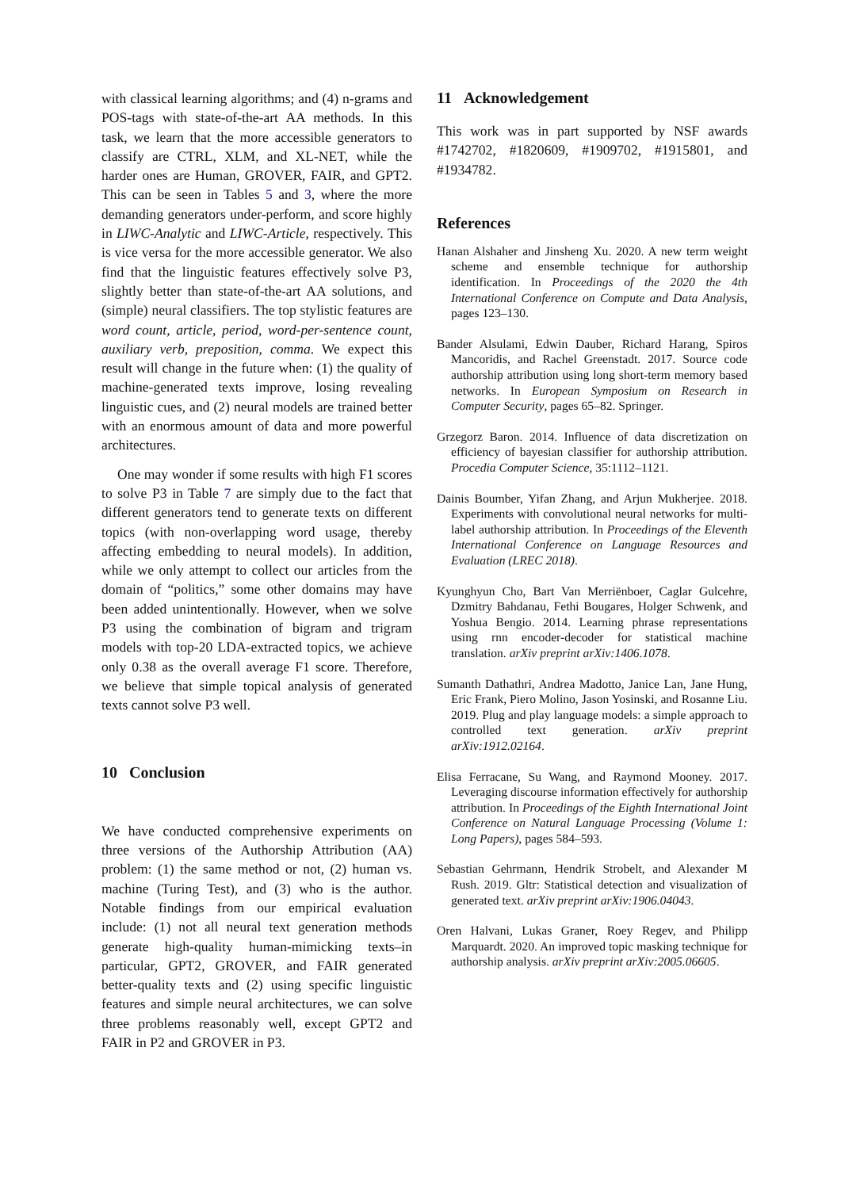with classical learning algorithms; and (4) n-grams and POS-tags with state-of-the-art AA methods. In this task, we learn that the more accessible generators to classify are CTRL, XLM, and XL-NET, while the harder ones are Human, GROVER, FAIR, and GPT2. This can be seen in Tables 5 and 3, where the more demanding generators under-perform, and score highly in LIWC-Analytic and LIWC-Article, respectively. This is vice versa for the more accessible generator. We also find that the linguistic features effectively solve P3, slightly better than state-of-the-art AA solutions, and (simple) neural classifiers. The top stylistic features are word count, article, period, word-per-sentence count, auxiliary verb, preposition, comma. We expect this result will change in the future when: (1) the quality of machine-generated texts improve, losing revealing linguistic cues, and (2) neural models are trained better with an enormous amount of data and more powerful architectures.
One may wonder if some results with high F1 scores to solve P3 in Table 7 are simply due to the fact that different generators tend to generate texts on different topics (with non-overlapping word usage, thereby affecting embedding to neural models). In addition, while we only attempt to collect our articles from the domain of “politics,” some other domains may have been added unintentionally. However, when we solve P3 using the combination of bigram and trigram models with top-20 LDA-extracted topics, we achieve only 0.38 as the overall average F1 score. Therefore, we believe that simple topical analysis of generated texts cannot solve P3 well.
10 Conclusion
We have conducted comprehensive experiments on three versions of the Authorship Attribution (AA) problem: (1) the same method or not, (2) human vs. machine (Turing Test), and (3) who is the author. Notable findings from our empirical evaluation include: (1) not all neural text generation methods generate high-quality human-mimicking texts–in particular, GPT2, GROVER, and FAIR generated better-quality texts and (2) using specific linguistic features and simple neural architectures, we can solve three problems reasonably well, except GPT2 and FAIR in P2 and GROVER in P3.
11 Acknowledgement
This work was in part supported by NSF awards #1742702, #1820609, #1909702, #1915801, and #1934782.
References
Hanan Alshaher and Jinsheng Xu. 2020. A new term weight scheme and ensemble technique for authorship identification. In Proceedings of the 2020 the 4th International Conference on Compute and Data Analysis, pages 123–130.
Bander Alsulami, Edwin Dauber, Richard Harang, Spiros Mancoridis, and Rachel Greenstadt. 2017. Source code authorship attribution using long short-term memory based networks. In European Symposium on Research in Computer Security, pages 65–82. Springer.
Grzegorz Baron. 2014. Influence of data discretization on efficiency of bayesian classifier for authorship attribution. Procedia Computer Science, 35:1112–1121.
Dainis Boumber, Yifan Zhang, and Arjun Mukherjee. 2018. Experiments with convolutional neural networks for multi-label authorship attribution. In Proceedings of the Eleventh International Conference on Language Resources and Evaluation (LREC 2018).
Kyunghyun Cho, Bart Van Merriënboer, Caglar Gulcehre, Dzmitry Bahdanau, Fethi Bougares, Holger Schwenk, and Yoshua Bengio. 2014. Learning phrase representations using rnn encoder-decoder for statistical machine translation. arXiv preprint arXiv:1406.1078.
Sumanth Dathathri, Andrea Madotto, Janice Lan, Jane Hung, Eric Frank, Piero Molino, Jason Yosinski, and Rosanne Liu. 2019. Plug and play language models: a simple approach to controlled text generation. arXiv preprint arXiv:1912.02164.
Elisa Ferracane, Su Wang, and Raymond Mooney. 2017. Leveraging discourse information effectively for authorship attribution. In Proceedings of the Eighth International Joint Conference on Natural Language Processing (Volume 1: Long Papers), pages 584–593.
Sebastian Gehrmann, Hendrik Strobelt, and Alexander M Rush. 2019. Gltr: Statistical detection and visualization of generated text. arXiv preprint arXiv:1906.04043.
Oren Halvani, Lukas Graner, Roey Regev, and Philipp Marquardt. 2020. An improved topic masking technique for authorship analysis. arXiv preprint arXiv:2005.06605.